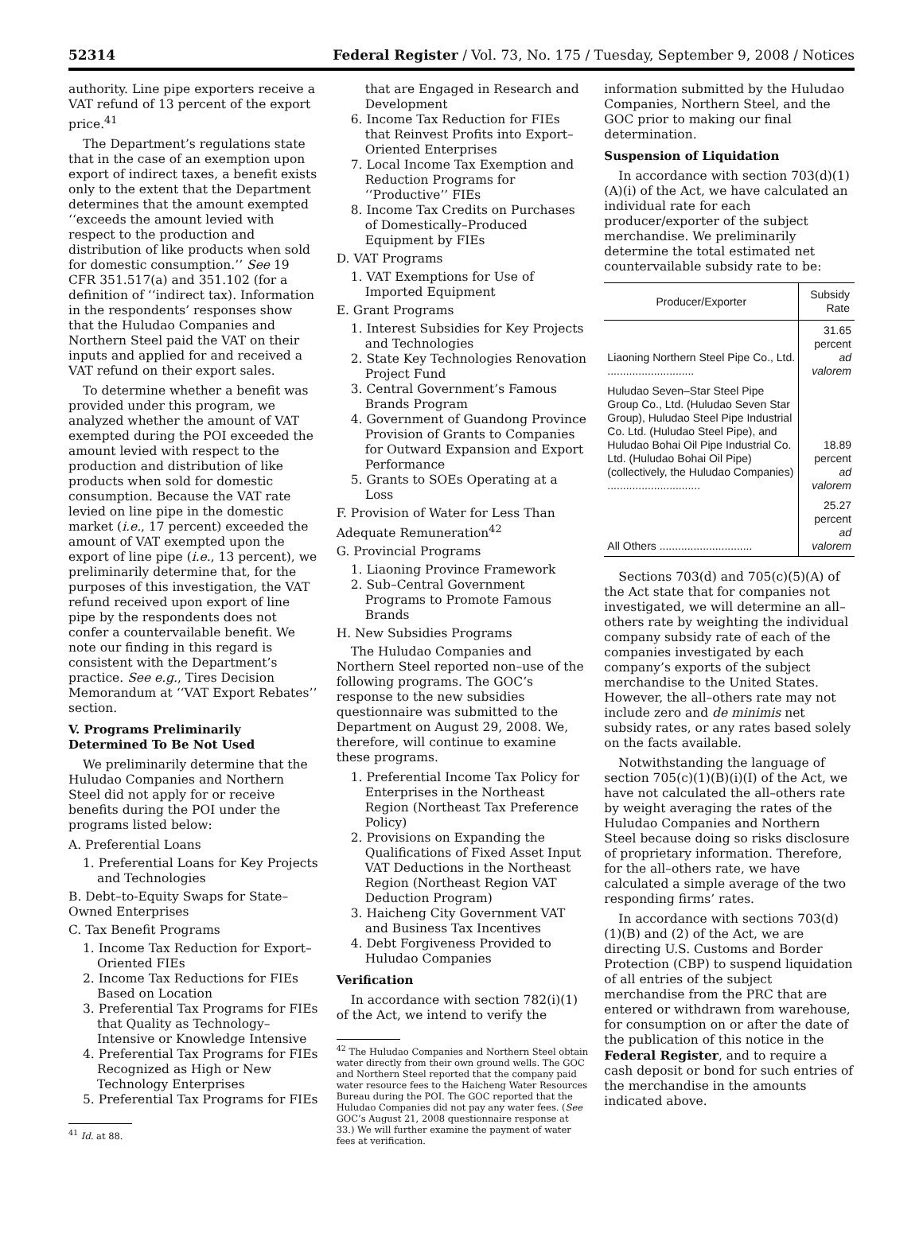52314 Federal Register / Vol. 73, No. 175 / Tuesday, September 9, 2008 / Notices
authority. Line pipe exporters receive a VAT refund of 13 percent of the export price.<sup>41</sup>
The Department’s regulations state that in the case of an exemption upon export of indirect taxes, a benefit exists only to the extent that the Department determines that the amount exempted ‘‘exceeds the amount levied with respect to the production and distribution of like products when sold for domestic consumption.’’ See 19 CFR 351.517(a) and 351.102 (for a definition of ‘‘indirect tax). Information in the respondents’ responses show that the Huludao Companies and Northern Steel paid the VAT on their inputs and applied for and received a VAT refund on their export sales.
To determine whether a benefit was provided under this program, we analyzed whether the amount of VAT exempted during the POI exceeded the amount levied with respect to the production and distribution of like products when sold for domestic consumption. Because the VAT rate levied on line pipe in the domestic market (i.e., 17 percent) exceeded the amount of VAT exempted upon the export of line pipe (i.e., 13 percent), we preliminarily determine that, for the purposes of this investigation, the VAT refund received upon export of line pipe by the respondents does not confer a countervailable benefit. We note our finding in this regard is consistent with the Department’s practice. See e.g., Tires Decision Memorandum at ‘‘VAT Export Rebates’’ section.
V. Programs Preliminarily Determined To Be Not Used
We preliminarily determine that the Huludao Companies and Northern Steel did not apply for or receive benefits during the POI under the programs listed below:
A. Preferential Loans
1. Preferential Loans for Key Projects and Technologies
B. Debt–to-Equity Swaps for State–Owned Enterprises
C. Tax Benefit Programs
1. Income Tax Reduction for Export–Oriented FIEs
2. Income Tax Reductions for FIEs Based on Location
3. Preferential Tax Programs for FIEs that Quality as Technology–Intensive or Knowledge Intensive
4. Preferential Tax Programs for FIEs Recognized as High or New Technology Enterprises
5. Preferential Tax Programs for FIEs
<sup>41</sup> Id. at 88.
that are Engaged in Research and Development
6. Income Tax Reduction for FIEs that Reinvest Profits into Export–Oriented Enterprises
7. Local Income Tax Exemption and Reduction Programs for ‘‘Productive’’ FIEs
8. Income Tax Credits on Purchases of Domestically–Produced Equipment by FIEs
D. VAT Programs
1. VAT Exemptions for Use of Imported Equipment
E. Grant Programs
1. Interest Subsidies for Key Projects and Technologies
2. State Key Technologies Renovation Project Fund
3. Central Government’s Famous Brands Program
4. Government of Guandong Province Provision of Grants to Companies for Outward Expansion and Export Performance
5. Grants to SOEs Operating at a Loss
F. Provision of Water for Less Than Adequate Remuneration<sup>42</sup>
G. Provincial Programs
1. Liaoning Province Framework
2. Sub–Central Government Programs to Promote Famous Brands
H. New Subsidies Programs
The Huludao Companies and Northern Steel reported non–use of the following programs. The GOC’s response to the new subsidies questionnaire was submitted to the Department on August 29, 2008. We, therefore, will continue to examine these programs.
1. Preferential Income Tax Policy for Enterprises in the Northeast Region (Northeast Tax Preference Policy)
2. Provisions on Expanding the Qualifications of Fixed Asset Input VAT Deductions in the Northeast Region (Northeast Region VAT Deduction Program)
3. Haicheng City Government VAT and Business Tax Incentives
4. Debt Forgiveness Provided to Huludao Companies
Verification
In accordance with section 782(i)(1) of the Act, we intend to verify the
<sup>42</sup> The Huludao Companies and Northern Steel obtain water directly from their own ground wells. The GOC and Northern Steel reported that the company paid water resource fees to the Haicheng Water Resources Bureau during the POI. The GOC reported that the Huludao Companies did not pay any water fees. (See GOC’s August 21, 2008 questionnaire response at 33.) We will further examine the payment of water fees at verification.
information submitted by the Huludao Companies, Northern Steel, and the GOC prior to making our final determination.
Suspension of Liquidation
In accordance with section 703(d)(1)(A)(i) of the Act, we have calculated an individual rate for each producer/exporter of the subject merchandise. We preliminarily determine the total estimated net countervailable subsidy rate to be:
| Producer/Exporter | Subsidy Rate |
| --- | --- |
| Liaoning Northern Steel Pipe Co., Ltd. ............................ | 31.65 percent ad valorem |
| Huludao Seven–Star Steel Pipe Group Co., Ltd. (Huludao Seven Star Group), Huludao Steel Pipe Industrial Co. Ltd. (Huludao Steel Pipe), and Huludao Bohai Oil Pipe Industrial Co. Ltd. (Huludao Bohai Oil Pipe) (collectively, the Huludao Companies) .............................. | 18.89 percent ad valorem |
| All Others .............................. | 25.27 percent ad valorem |
Sections 703(d) and 705(c)(5)(A) of the Act state that for companies not investigated, we will determine an all–others rate by weighting the individual company subsidy rate of each of the companies investigated by each company’s exports of the subject merchandise to the United States. However, the all–others rate may not include zero and de minimis net subsidy rates, or any rates based solely on the facts available.
Notwithstanding the language of section 705(c)(1)(B)(i)(I) of the Act, we have not calculated the all–others rate by weight averaging the rates of the Huludao Companies and Northern Steel because doing so risks disclosure of proprietary information. Therefore, for the all–others rate, we have calculated a simple average of the two responding firms’ rates.
In accordance with sections 703(d) (1)(B) and (2) of the Act, we are directing U.S. Customs and Border Protection (CBP) to suspend liquidation of all entries of the subject merchandise from the PRC that are entered or withdrawn from warehouse, for consumption on or after the date of the publication of this notice in the Federal Register, and to require a cash deposit or bond for such entries of the merchandise in the amounts indicated above.